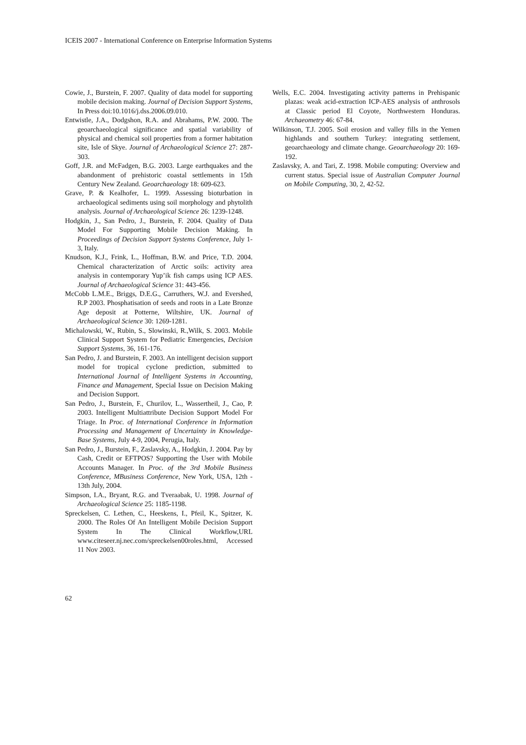ICEIS 2007 - International Conference on Enterprise Information Systems
Cowie, J., Burstein, F. 2007. Quality of data model for supporting mobile decision making. Journal of Decision Support Systems, In Press doi:10.1016/j.dss.2006.09.010.
Entwistle, J.A., Dodgshon, R.A. and Abrahams, P.W. 2000. The geoarchaeological significance and spatial variability of physical and chemical soil properties from a former habitation site, Isle of Skye. Journal of Archaeological Science 27: 287-303.
Goff, J.R. and McFadgen, B.G. 2003. Large earthquakes and the abandonment of prehistoric coastal settlements in 15th Century New Zealand. Geoarchaeology 18: 609-623.
Grave, P. & Kealhofer, L. 1999. Assessing bioturbation in archaeological sediments using soil morphology and phytolith analysis. Journal of Archaeological Science 26: 1239-1248.
Hodgkin, J., San Pedro, J., Burstein, F. 2004. Quality of Data Model For Supporting Mobile Decision Making. In Proceedings of Decision Support Systems Conference, July 1-3, Italy.
Knudson, K.J., Frink, L., Hoffman, B.W. and Price, T.D. 2004. Chemical characterization of Arctic soils: activity area analysis in contemporary Yup’ik fish camps using ICP AES. Journal of Archaeological Science 31: 443-456.
McCobb L.M.E., Briggs, D.E.G., Carruthers, W.J. and Evershed, R.P 2003. Phosphatisation of seeds and roots in a Late Bronze Age deposit at Potterne, Wiltshire, UK. Journal of Archaeological Science 30: 1269-1281.
Michalowski, W., Rubin, S., Slowinski, R.,Wilk, S. 2003. Mobile Clinical Support System for Pediatric Emergencies, Decision Support Systems, 36, 161-176.
San Pedro, J. and Burstein, F. 2003. An intelligent decision support model for tropical cyclone prediction, submitted to International Journal of Intelligent Systems in Accounting, Finance and Management, Special Issue on Decision Making and Decision Support.
San Pedro, J., Burstein, F., Churilov, L., Wassertheil, J., Cao, P. 2003. Intelligent Multiattribute Decision Support Model For Triage. In Proc. of International Conference in Information Processing and Management of Uncertainty in Knowledge-Base Systems, July 4-9, 2004, Perugia, Italy.
San Pedro, J., Burstein, F., Zaslavsky, A., Hodgkin, J. 2004. Pay by Cash, Credit or EFTPOS? Supporting the User with Mobile Accounts Manager. In Proc. of the 3rd Mobile Business Conference, MBusiness Conference, New York, USA, 12th - 13th July, 2004.
Simpson, I.A., Bryant, R.G. and Tveraabak, U. 1998. Journal of Archaeological Science 25: 1185-1198.
Spreckelsen, C. Lethen, C., Heeskens, I., Pfeil, K., Spitzer, K. 2000. The Roles Of An Intelligent Mobile Decision Support System In The Clinical Workflow,URL www.citeseer.nj.nec.com/spreckelsen00roles.html, Accessed 11 Nov 2003.
Wells, E.C. 2004. Investigating activity patterns in Prehispanic plazas: weak acid-extraction ICP-AES analysis of anthrosols at Classic period El Coyote, Northwestern Honduras. Archaeometry 46: 67-84.
Wilkinson, T.J. 2005. Soil erosion and valley fills in the Yemen highlands and southern Turkey: integrating settlement, geoarchaeology and climate change. Geoarchaeology 20: 169-192.
Zaslavsky, A. and Tari, Z. 1998. Mobile computing: Overview and current status. Special issue of Australian Computer Journal on Mobile Computing, 30, 2, 42-52.
62